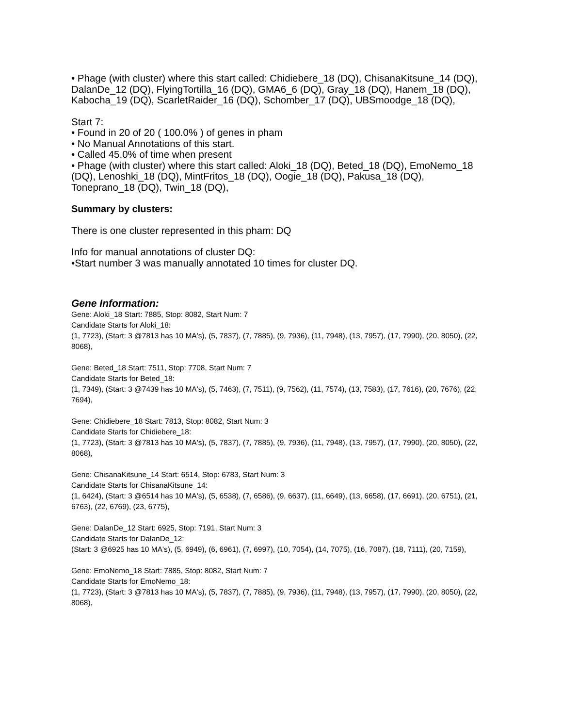• Phage (with cluster) where this start called: Chidiebere_18 (DQ), ChisanaKitsune_14 (DQ), DalanDe_12 (DQ), FlyingTortilla_16 (DQ), GMA6_6 (DQ), Gray_18 (DQ), Hanem_18 (DQ), Kabocha_19 (DQ), ScarletRaider_16 (DQ), Schomber_17 (DQ), UBSmoodge_18 (DQ),
Start 7:
• Found in 20 of 20 ( 100.0% ) of genes in pham
• No Manual Annotations of this start.
• Called 45.0% of time when present
• Phage (with cluster) where this start called: Aloki_18 (DQ), Beted_18 (DQ), EmoNemo_18 (DQ), Lenoshki_18 (DQ), MintFritos_18 (DQ), Oogie_18 (DQ), Pakusa_18 (DQ), Toneprano_18 (DQ), Twin_18 (DQ),
Summary by clusters:
There is one cluster represented in this pham: DQ
Info for manual annotations of cluster DQ:
•Start number 3 was manually annotated 10 times for cluster DQ.
Gene Information:
Gene: Aloki_18 Start: 7885, Stop: 8082, Start Num: 7
Candidate Starts for Aloki_18:
(1, 7723), (Start: 3 @7813 has 10 MA's), (5, 7837), (7, 7885), (9, 7936), (11, 7948), (13, 7957), (17, 7990), (20, 8050), (22, 8068),
Gene: Beted_18 Start: 7511, Stop: 7708, Start Num: 7
Candidate Starts for Beted_18:
(1, 7349), (Start: 3 @7439 has 10 MA's), (5, 7463), (7, 7511), (9, 7562), (11, 7574), (13, 7583), (17, 7616), (20, 7676), (22, 7694),
Gene: Chidiebere_18 Start: 7813, Stop: 8082, Start Num: 3
Candidate Starts for Chidiebere_18:
(1, 7723), (Start: 3 @7813 has 10 MA's), (5, 7837), (7, 7885), (9, 7936), (11, 7948), (13, 7957), (17, 7990), (20, 8050), (22, 8068),
Gene: ChisanaKitsune_14 Start: 6514, Stop: 6783, Start Num: 3
Candidate Starts for ChisanaKitsune_14:
(1, 6424), (Start: 3 @6514 has 10 MA's), (5, 6538), (7, 6586), (9, 6637), (11, 6649), (13, 6658), (17, 6691), (20, 6751), (21, 6763), (22, 6769), (23, 6775),
Gene: DalanDe_12 Start: 6925, Stop: 7191, Start Num: 3
Candidate Starts for DalanDe_12:
(Start: 3 @6925 has 10 MA's), (5, 6949), (6, 6961), (7, 6997), (10, 7054), (14, 7075), (16, 7087), (18, 7111), (20, 7159),
Gene: EmoNemo_18 Start: 7885, Stop: 8082, Start Num: 7
Candidate Starts for EmoNemo_18:
(1, 7723), (Start: 3 @7813 has 10 MA's), (5, 7837), (7, 7885), (9, 7936), (11, 7948), (13, 7957), (17, 7990), (20, 8050), (22, 8068),